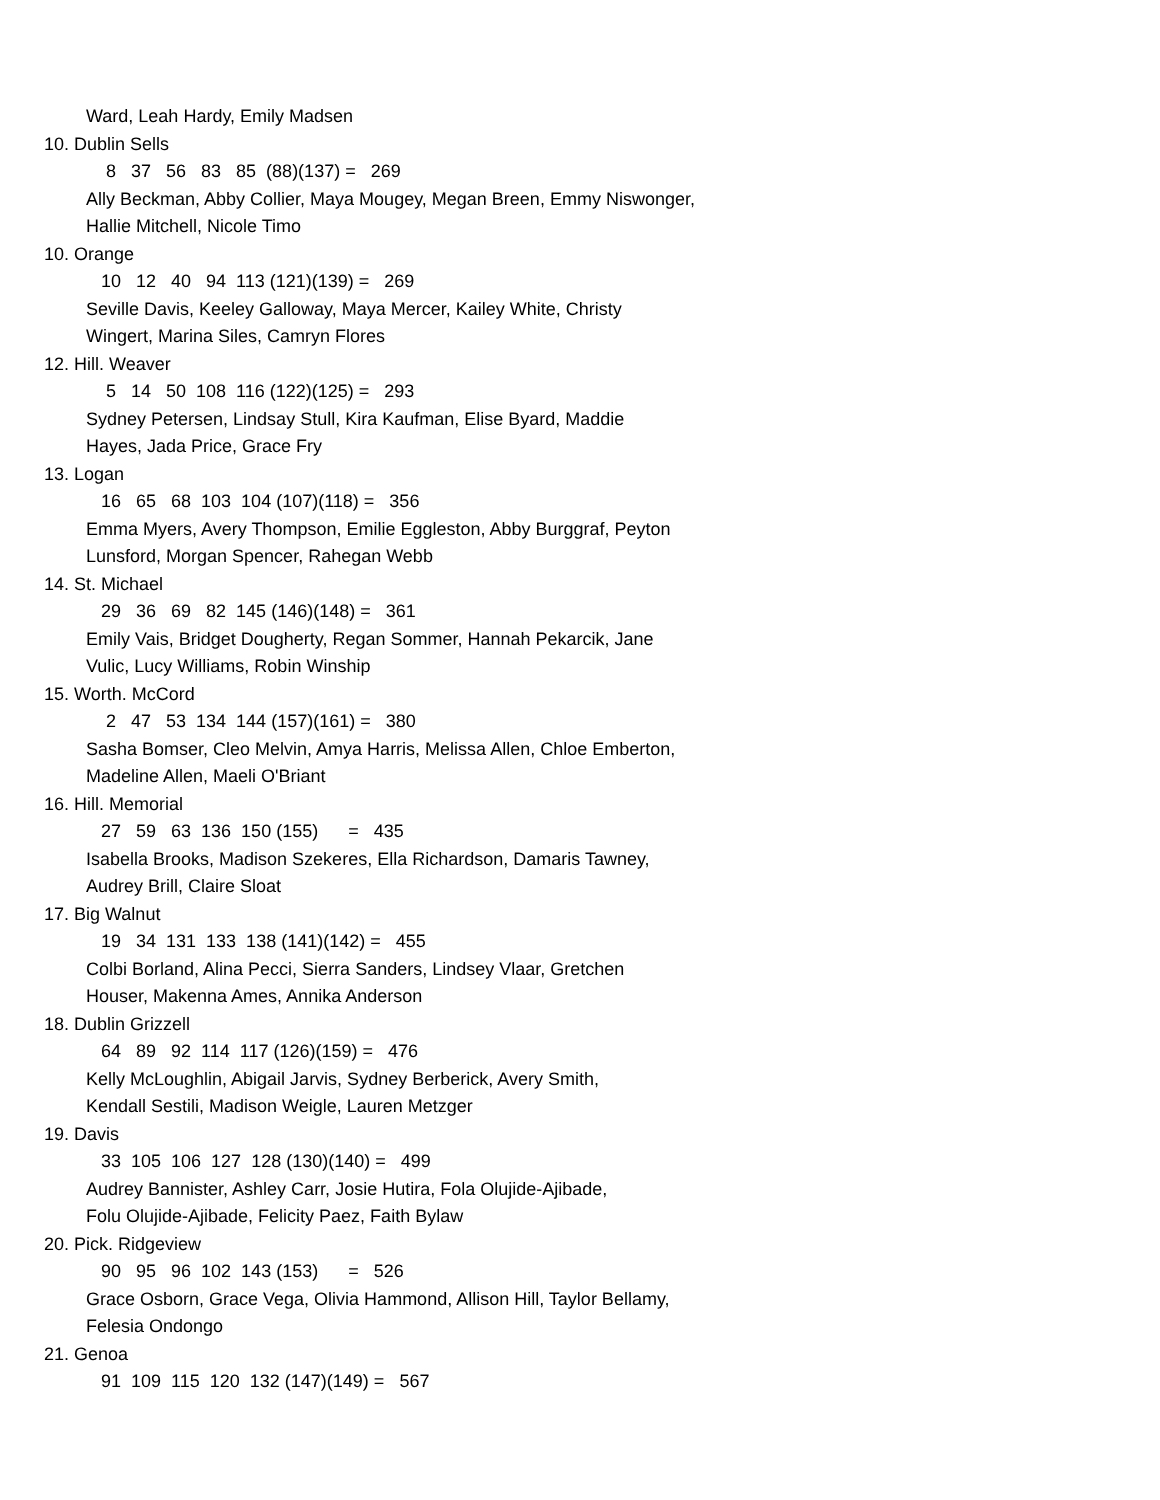Ward, Leah Hardy, Emily Madsen
10. Dublin Sells
8 37 56 83 85 (88)(137) = 269
Ally Beckman, Abby Collier, Maya Mougey, Megan Breen, Emmy Niswonger,
Hallie Mitchell, Nicole Timo
10. Orange
10 12 40 94 113 (121)(139) = 269
Seville Davis, Keeley Galloway, Maya Mercer, Kailey White, Christy
Wingert, Marina Siles, Camryn Flores
12. Hill. Weaver
5 14 50 108 116 (122)(125) = 293
Sydney Petersen, Lindsay Stull, Kira Kaufman, Elise Byard, Maddie
Hayes, Jada Price, Grace Fry
13. Logan
16 65 68 103 104 (107)(118) = 356
Emma Myers, Avery Thompson, Emilie Eggleston, Abby Burggraf, Peyton
Lunsford, Morgan Spencer, Rahegan Webb
14. St. Michael
29 36 69 82 145 (146)(148) = 361
Emily Vais, Bridget Dougherty, Regan Sommer, Hannah Pekarcik, Jane
Vulic, Lucy Williams, Robin Winship
15. Worth. McCord
2 47 53 134 144 (157)(161) = 380
Sasha Bomser, Cleo Melvin, Amya Harris, Melissa Allen, Chloe Emberton,
Madeline Allen, Maeli O'Briant
16. Hill. Memorial
27 59 63 136 150 (155) = 435
Isabella Brooks, Madison Szekeres, Ella Richardson, Damaris Tawney,
Audrey Brill, Claire Sloat
17. Big Walnut
19 34 131 133 138 (141)(142) = 455
Colbi Borland, Alina Pecci, Sierra Sanders, Lindsey Vlaar, Gretchen
Houser, Makenna Ames, Annika Anderson
18. Dublin Grizzell
64 89 92 114 117 (126)(159) = 476
Kelly McLoughlin, Abigail Jarvis, Sydney Berberick, Avery Smith,
Kendall Sestili, Madison Weigle, Lauren Metzger
19. Davis
33 105 106 127 128 (130)(140) = 499
Audrey Bannister, Ashley Carr, Josie Hutira, Fola Olujide-Ajibade,
Folu Olujide-Ajibade, Felicity Paez, Faith Bylaw
20. Pick. Ridgeview
90 95 96 102 143 (153) = 526
Grace Osborn, Grace Vega, Olivia Hammond, Allison Hill, Taylor Bellamy,
Felesia Ondongo
21. Genoa
91 109 115 120 132 (147)(149) = 567